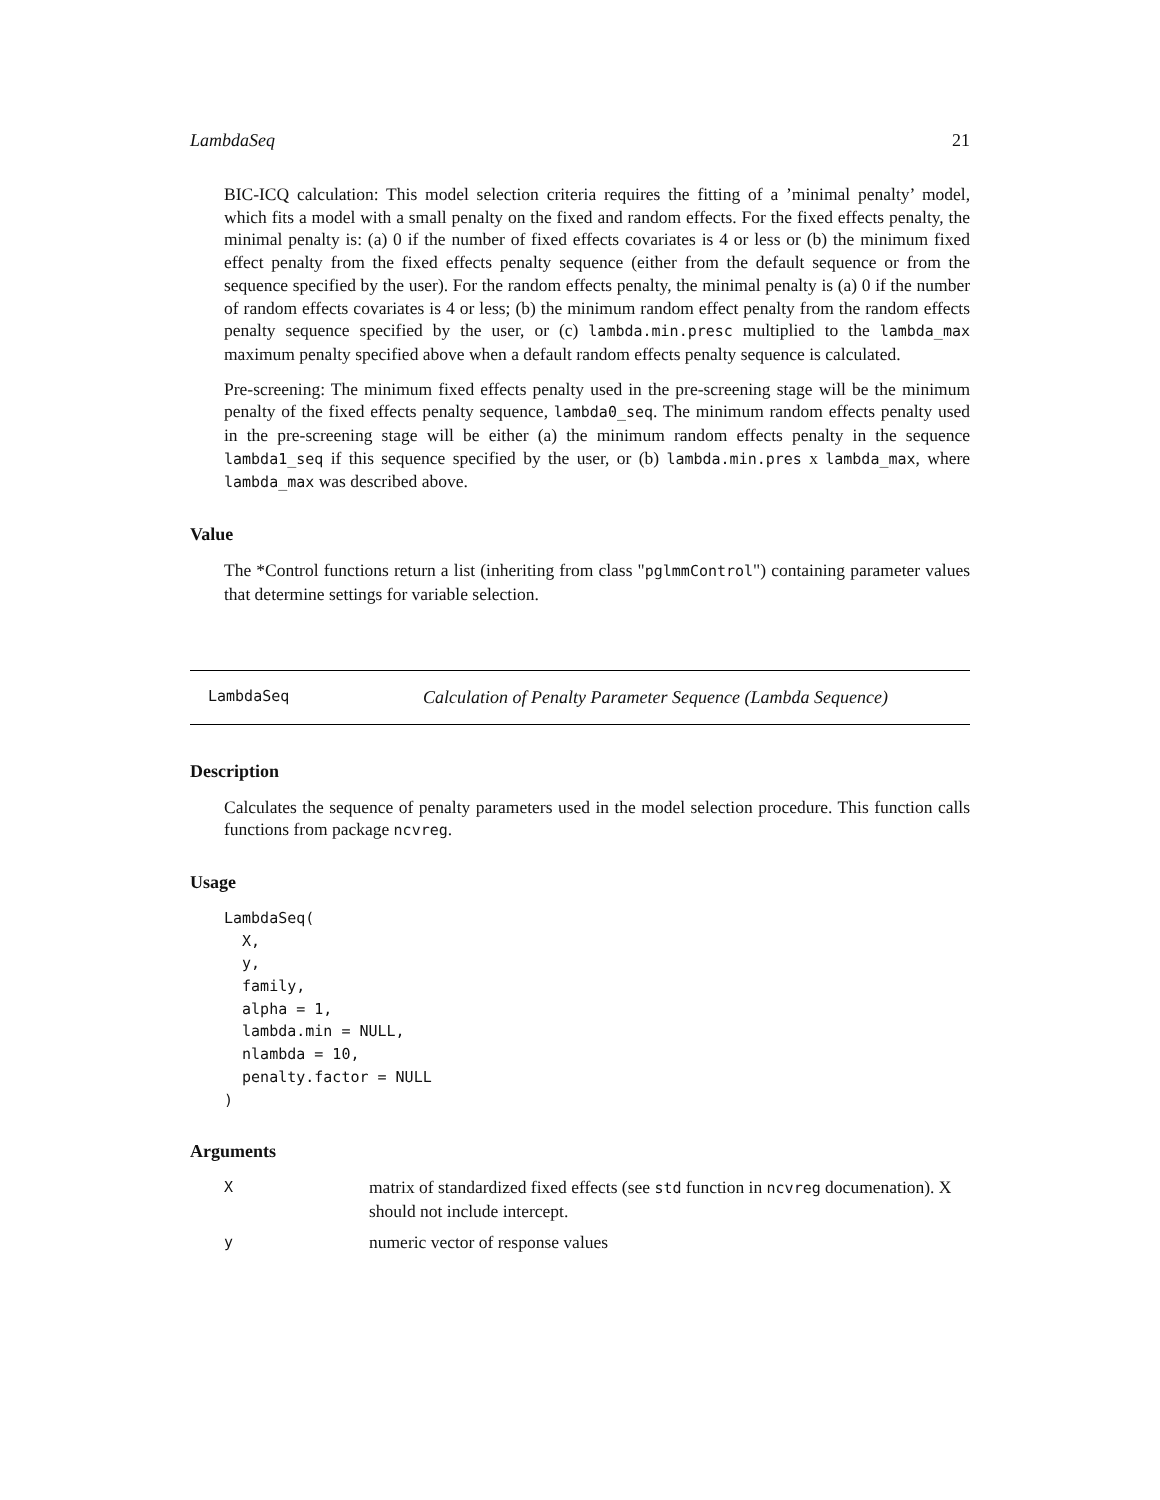LambdaSeq 21
BIC-ICQ calculation: This model selection criteria requires the fitting of a ’minimal penalty’ model, which fits a model with a small penalty on the fixed and random effects. For the fixed effects penalty, the minimal penalty is: (a) 0 if the number of fixed effects covariates is 4 or less or (b) the minimum fixed effect penalty from the fixed effects penalty sequence (either from the default sequence or from the sequence specified by the user). For the random effects penalty, the minimal penalty is (a) 0 if the number of random effects covariates is 4 or less; (b) the minimum random effect penalty from the random effects penalty sequence specified by the user, or (c) lambda.min.presc multiplied to the lambda_max maximum penalty specified above when a default random effects penalty sequence is calculated.
Pre-screening: The minimum fixed effects penalty used in the pre-screening stage will be the minimum penalty of the fixed effects penalty sequence, lambda0_seq. The minimum random effects penalty used in the pre-screening stage will be either (a) the minimum random effects penalty in the sequence lambda1_seq if this sequence specified by the user, or (b) lambda.min.pres x lambda_max, where lambda_max was described above.
Value
The *Control functions return a list (inheriting from class "pglmmControl") containing parameter values that determine settings for variable selection.
LambdaSeq Calculation of Penalty Parameter Sequence (Lambda Sequence)
Description
Calculates the sequence of penalty parameters used in the model selection procedure. This function calls functions from package ncvreg.
Usage
LambdaSeq(
  X,
  y,
  family,
  alpha = 1,
  lambda.min = NULL,
  nlambda = 10,
  penalty.factor = NULL
)
Arguments
Xmatrix of standardized fixed effects (see std function in ncvreg documenation). X should not include intercept.
ynumeric vector of response values